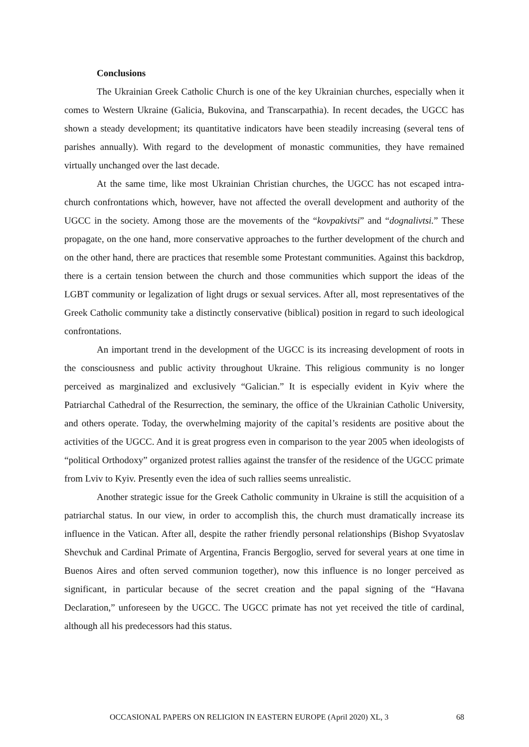Conclusions
The Ukrainian Greek Catholic Church is one of the key Ukrainian churches, especially when it comes to Western Ukraine (Galicia, Bukovina, and Transcarpathia). In recent decades, the UGCC has shown a steady development; its quantitative indicators have been steadily increasing (several tens of parishes annually). With regard to the development of monastic communities, they have remained virtually unchanged over the last decade.
At the same time, like most Ukrainian Christian churches, the UGCC has not escaped intra-church confrontations which, however, have not affected the overall development and authority of the UGCC in the society. Among those are the movements of the “kovpakivtsi” and “dognalivtsi.” These propagate, on the one hand, more conservative approaches to the further development of the church and on the other hand, there are practices that resemble some Protestant communities. Against this backdrop, there is a certain tension between the church and those communities which support the ideas of the LGBT community or legalization of light drugs or sexual services. After all, most representatives of the Greek Catholic community take a distinctly conservative (biblical) position in regard to such ideological confrontations.
An important trend in the development of the UGCC is its increasing development of roots in the consciousness and public activity throughout Ukraine. This religious community is no longer perceived as marginalized and exclusively “Galician.” It is especially evident in Kyiv where the Patriarchal Cathedral of the Resurrection, the seminary, the office of the Ukrainian Catholic University, and others operate. Today, the overwhelming majority of the capital’s residents are positive about the activities of the UGCC. And it is great progress even in comparison to the year 2005 when ideologists of “political Orthodoxy” organized protest rallies against the transfer of the residence of the UGCC primate from Lviv to Kyiv. Presently even the idea of such rallies seems unrealistic.
Another strategic issue for the Greek Catholic community in Ukraine is still the acquisition of a patriarchal status. In our view, in order to accomplish this, the church must dramatically increase its influence in the Vatican. After all, despite the rather friendly personal relationships (Bishop Svyatoslav Shevchuk and Cardinal Primate of Argentina, Francis Bergoglio, served for several years at one time in Buenos Aires and often served communion together), now this influence is no longer perceived as significant, in particular because of the secret creation and the papal signing of the “Havana Declaration,” unforeseen by the UGCC. The UGCC primate has not yet received the title of cardinal, although all his predecessors had this status.
OCCASIONAL PAPERS ON RELIGION IN EASTERN EUROPE (April 2020) XL, 3 68